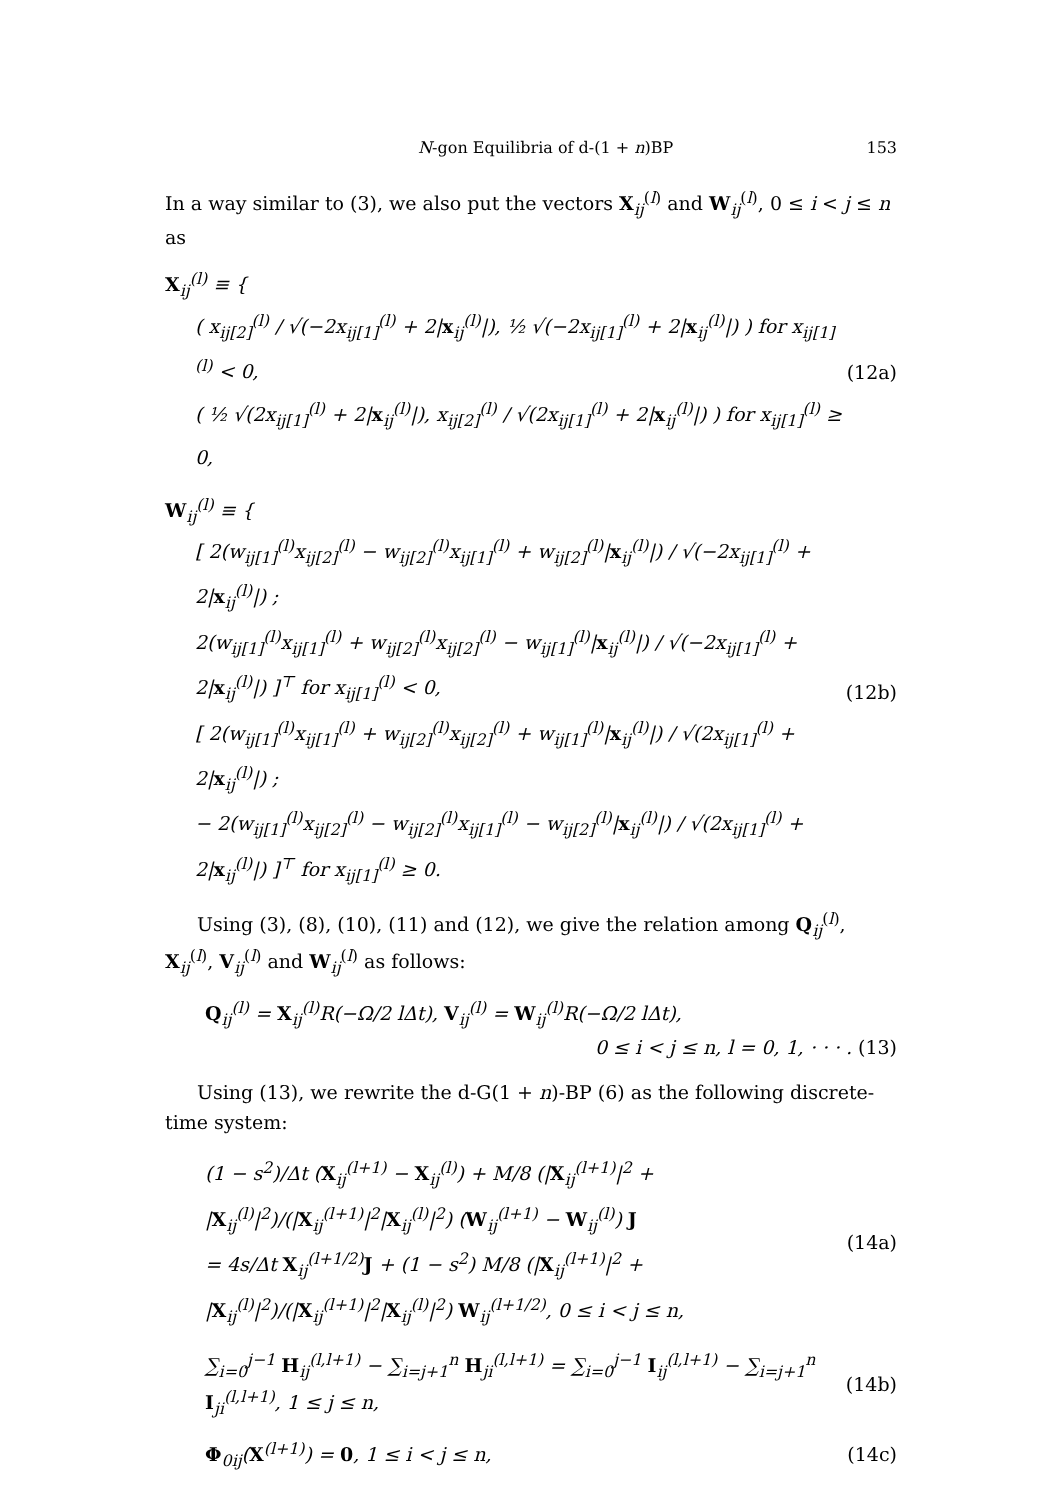N-gon Equilibria of d-(1 + n)BP 153
In a way similar to (3), we also put the vectors X<sub>ij</sub><sup>(l)</sup> and W<sub>ij</sub><sup>(l)</sup>, 0 ≤ i < j ≤ n as
X<sub>ij</sub><sup>(l)</sup> ≡ {
( x<sub>ij[2]</sub><sup>(l)</sup> / √(−2x<sub>ij[1]</sub><sup>(l)</sup> + 2|x<sub>ij</sub><sup>(l)</sup>|), ½ √(−2x<sub>ij[1]</sub><sup>(l)</sup> + 2|x<sub>ij</sub><sup>(l)</sup>|) ) for x<sub>ij[1]</sub><sup>(l)</sup> < 0,
( ½ √(2x<sub>ij[1]</sub><sup>(l)</sup> + 2|x<sub>ij</sub><sup>(l)</sup>|), x<sub>ij[2]</sub><sup>(l)</sup> / √(2x<sub>ij[1]</sub><sup>(l)</sup> + 2|x<sub>ij</sub><sup>(l)</sup>|) ) for x<sub>ij[1]</sub><sup>(l)</sup> ≥ 0,
(12a)
W<sub>ij</sub><sup>(l)</sup> ≡ {
[ 2(w<sub>ij[1]</sub><sup>(l)</sup>x<sub>ij[2]</sub><sup>(l)</sup> − w<sub>ij[2]</sub><sup>(l)</sup>x<sub>ij[1]</sub><sup>(l)</sup> + w<sub>ij[2]</sub><sup>(l)</sup>|x<sub>ij</sub><sup>(l)</sup>|) / √(−2x<sub>ij[1]</sub><sup>(l)</sup> + 2|x<sub>ij</sub><sup>(l)</sup>|) ;
2(w<sub>ij[1]</sub><sup>(l)</sup>x<sub>ij[1]</sub><sup>(l)</sup> + w<sub>ij[2]</sub><sup>(l)</sup>x<sub>ij[2]</sub><sup>(l)</sup> − w<sub>ij[1]</sub><sup>(l)</sup>|x<sub>ij</sub><sup>(l)</sup>|) / √(−2x<sub>ij[1]</sub><sup>(l)</sup> + 2|x<sub>ij</sub><sup>(l)</sup>|) ]<sup>⊤</sup> for x<sub>ij[1]</sub><sup>(l)</sup> < 0,
[ 2(w<sub>ij[1]</sub><sup>(l)</sup>x<sub>ij[1]</sub><sup>(l)</sup> + w<sub>ij[2]</sub><sup>(l)</sup>x<sub>ij[2]</sub><sup>(l)</sup> + w<sub>ij[1]</sub><sup>(l)</sup>|x<sub>ij</sub><sup>(l)</sup>|) / √(2x<sub>ij[1]</sub><sup>(l)</sup> + 2|x<sub>ij</sub><sup>(l)</sup>|) ;
− 2(w<sub>ij[1]</sub><sup>(l)</sup>x<sub>ij[2]</sub><sup>(l)</sup> − w<sub>ij[2]</sub><sup>(l)</sup>x<sub>ij[1]</sub><sup>(l)</sup> − w<sub>ij[2]</sub><sup>(l)</sup>|x<sub>ij</sub><sup>(l)</sup>|) / √(2x<sub>ij[1]</sub><sup>(l)</sup> + 2|x<sub>ij</sub><sup>(l)</sup>|) ]<sup>⊤</sup> for x<sub>ij[1]</sub><sup>(l)</sup> ≥ 0.
(12b)
Using (3), (8), (10), (11) and (12), we give the relation among Q<sub>ij</sub><sup>(l)</sup>, X<sub>ij</sub><sup>(l)</sup>, V<sub>ij</sub><sup>(l)</sup> and W<sub>ij</sub><sup>(l)</sup> as follows:
Q<sub>ij</sub><sup>(l)</sup> = X<sub>ij</sub><sup>(l)</sup>R(−Ω/2 lΔt), V<sub>ij</sub><sup>(l)</sup> = W<sub>ij</sub><sup>(l)</sup>R(−Ω/2 lΔt),
0 ≤ i < j ≤ n, l = 0, 1, · · · . (13)
Using (13), we rewrite the d-G(1 + n)-BP (6) as the following discrete-time system:
(1 − s<sup>2</sup>)/Δt (X<sub>ij</sub><sup>(l+1)</sup> − X<sub>ij</sub><sup>(l)</sup>) + M/8 (|X<sub>ij</sub><sup>(l+1)</sup>|<sup>2</sup> + |X<sub>ij</sub><sup>(l)</sup>|<sup>2</sup>)/(|X<sub>ij</sub><sup>(l+1)</sup>|<sup>2</sup>|X<sub>ij</sub><sup>(l)</sup>|<sup>2</sup>) (W<sub>ij</sub><sup>(l+1)</sup> − W<sub>ij</sub><sup>(l)</sup>) J
= 4s/Δt X<sub>ij</sub><sup>(l+1/2)</sup>J + (1 − s<sup>2</sup>) M/8 (|X<sub>ij</sub><sup>(l+1)</sup>|<sup>2</sup> + |X<sub>ij</sub><sup>(l)</sup>|<sup>2</sup>)/(|X<sub>ij</sub><sup>(l+1)</sup>|<sup>2</sup>|X<sub>ij</sub><sup>(l)</sup>|<sup>2</sup>) W<sub>ij</sub><sup>(l+1/2)</sup>, 0 ≤ i < j ≤ n,
(14a)
∑<sub>i=0</sub><sup>j−1</sup> H<sub>ij</sub><sup>(l,l+1)</sup> − ∑<sub>i=j+1</sub><sup>n</sup> H<sub>ji</sub><sup>(l,l+1)</sup> = ∑<sub>i=0</sub><sup>j−1</sup> I<sub>ij</sub><sup>(l,l+1)</sup> − ∑<sub>i=j+1</sub><sup>n</sup> I<sub>ji</sub><sup>(l,l+1)</sup>, 1 ≤ j ≤ n,
(14b)
Φ<sub>0ij</sub>(X<sup>(l+1)</sup>) = 0, 1 ≤ i < j ≤ n,
(14c)